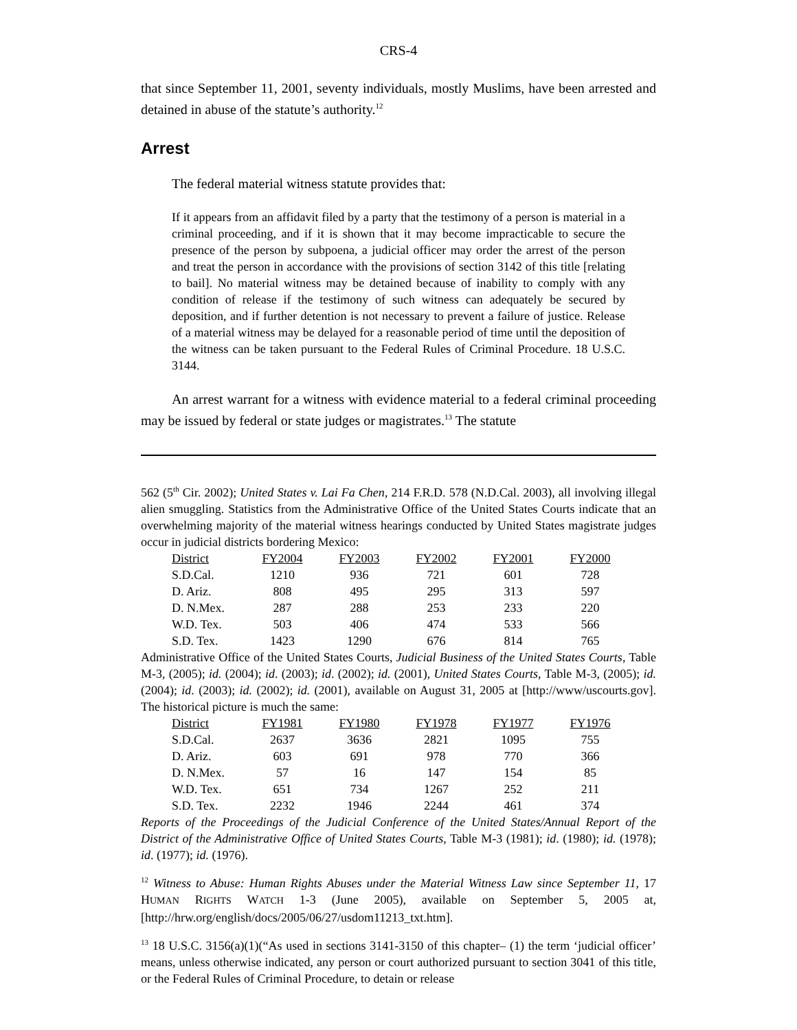CRS-4
that since September 11, 2001, seventy individuals, mostly Muslims, have been arrested and detained in abuse of the statute’s authority.<sup>12</sup>
Arrest
The federal material witness statute provides that:
If it appears from an affidavit filed by a party that the testimony of a person is material in a criminal proceeding, and if it is shown that it may become impracticable to secure the presence of the person by subpoena, a judicial officer may order the arrest of the person and treat the person in accordance with the provisions of section 3142 of this title [relating to bail]. No material witness may be detained because of inability to comply with any condition of release if the testimony of such witness can adequately be secured by deposition, and if further detention is not necessary to prevent a failure of justice. Release of a material witness may be delayed for a reasonable period of time until the deposition of the witness can be taken pursuant to the Federal Rules of Criminal Procedure. 18 U.S.C. 3144.
An arrest warrant for a witness with evidence material to a federal criminal proceeding may be issued by federal or state judges or magistrates.<sup>13</sup> The statute
562 (5<sup>th</sup> Cir. 2002); United States v. Lai Fa Chen, 214 F.R.D. 578 (N.D.Cal. 2003), all involving illegal alien smuggling. Statistics from the Administrative Office of the United States Courts indicate that an overwhelming majority of the material witness hearings conducted by United States magistrate judges occur in judicial districts bordering Mexico:
| District | FY2004 | FY2003 | FY2002 | FY2001 | FY2000 |
| --- | --- | --- | --- | --- | --- |
| S.D.Cal. | 1210 | 936 | 721 | 601 | 728 |
| D. Ariz. | 808 | 495 | 295 | 313 | 597 |
| D. N.Mex. | 287 | 288 | 253 | 233 | 220 |
| W.D. Tex. | 503 | 406 | 474 | 533 | 566 |
| S.D. Tex. | 1423 | 1290 | 676 | 814 | 765 |
Administrative Office of the United States Courts, Judicial Business of the United States Courts, Table M-3, (2005); id. (2004); id. (2003); id. (2002); id. (2001), United States Courts, Table M-3, (2005); id. (2004); id. (2003); id. (2002); id. (2001), available on August 31, 2005 at [http://www/uscourts.gov]. The historical picture is much the same:
| District | FY1981 | FY1980 | FY1978 | FY1977 | FY1976 |
| --- | --- | --- | --- | --- | --- |
| S.D.Cal. | 2637 | 3636 | 2821 | 1095 | 755 |
| D. Ariz. | 603 | 691 | 978 | 770 | 366 |
| D. N.Mex. | 57 | 16 | 147 | 154 | 85 |
| W.D. Tex. | 651 | 734 | 1267 | 252 | 211 |
| S.D. Tex. | 2232 | 1946 | 2244 | 461 | 374 |
Reports of the Proceedings of the Judicial Conference of the United States/Annual Report of the District of the Administrative Office of United States Courts, Table M-3 (1981); id. (1980); id. (1978); id. (1977); id. (1976).
<sup>12</sup> Witness to Abuse: Human Rights Abuses under the Material Witness Law since September 11, 17 HUMAN RIGHTS WATCH 1-3 (June 2005), available on September 5, 2005 at, [http://hrw.org/english/docs/2005/06/27/usdom11213_txt.htm].
<sup>13</sup> 18 U.S.C. 3156(a)(1)(“As used in sections 3141-3150 of this chapter– (1) the term ‘judicial officer’ means, unless otherwise indicated, any person or court authorized pursuant to section 3041 of this title, or the Federal Rules of Criminal Procedure, to detain or release